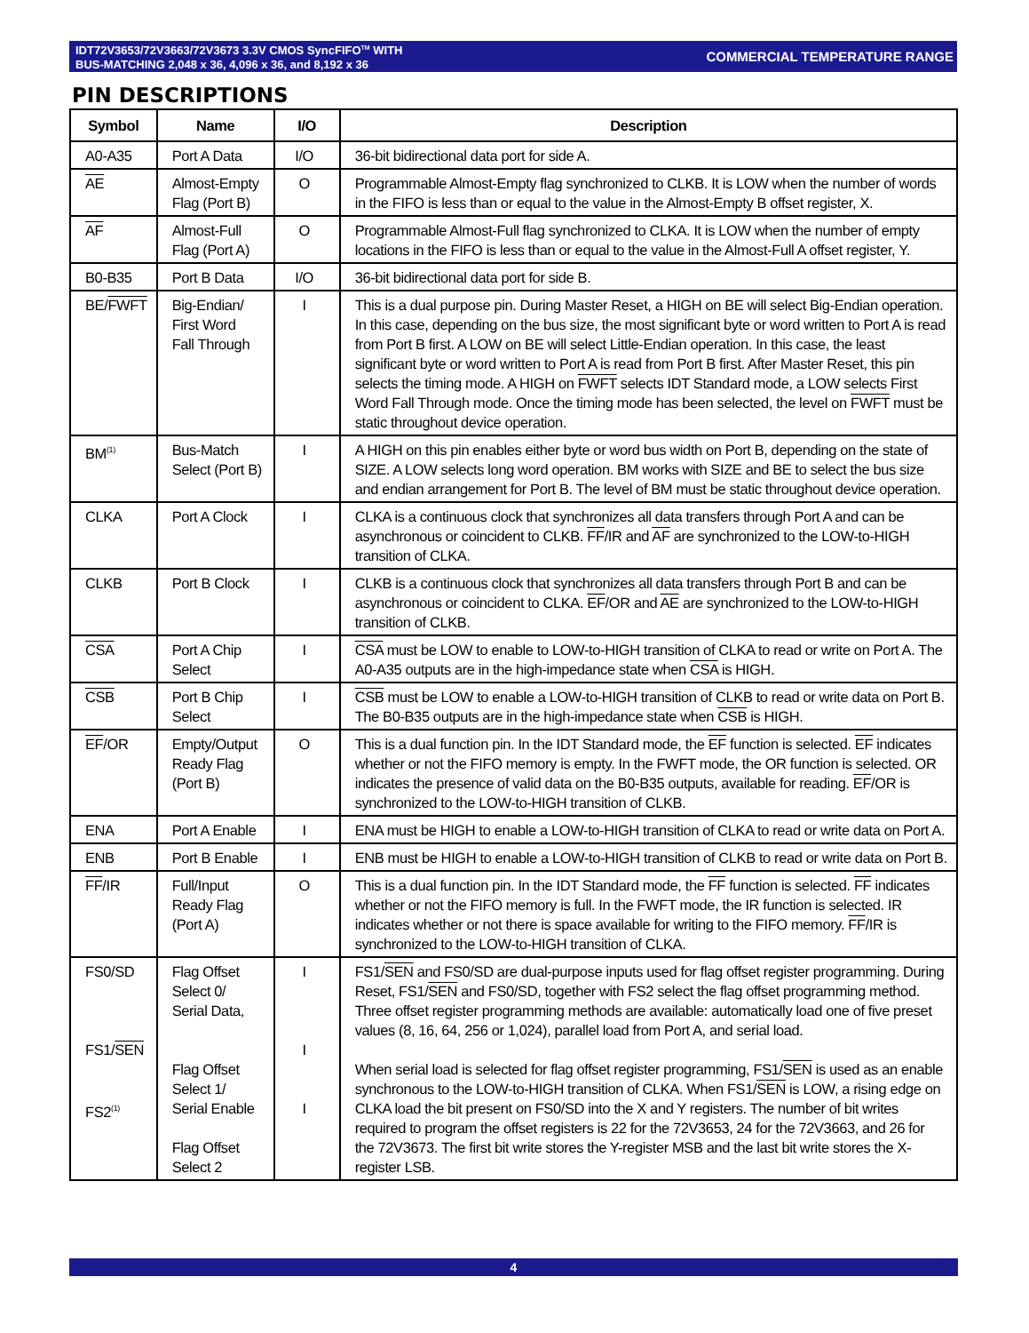IDT72V3653/72V3663/72V3673 3.3V CMOS SyncFIFO<sup>TM</sup> WITH
BUS-MATCHING 2,048 x 36, 4,096 x 36, and 8,192 x 36
COMMERCIAL TEMPERATURE RANGE
PIN DESCRIPTIONS
| Symbol | Name | I/O | Description |
| --- | --- | --- | --- |
| A0-A35 | Port A Data | I/O | 36-bit bidirectional data port for side A. |
| AE | Almost-Empty Flag (Port B) | O | Programmable Almost-Empty flag synchronized to CLKB. It is LOW when the number of words in the FIFO is less than or equal to the value in the Almost-Empty B offset register, X. |
| AF | Almost-Full Flag (Port A) | O | Programmable Almost-Full flag synchronized to CLKA. It is LOW when the number of empty locations in the FIFO is less than or equal to the value in the Almost-Full A offset register, Y. |
| B0-B35 | Port B Data | I/O | 36-bit bidirectional data port for side B. |
| BE/ FWFT | Big-Endian/ First Word Fall Through | I | This is a dual purpose pin. During Master Reset, a HIGH on BE will select Big-Endian operation. In this case, depending on the bus size, the most significant byte or word written to Port A is read from Port B first. A LOW on BE will select Little-Endian operation. In this case, the least significant byte or word written to Port A is read from Port B first. After Master Reset, this pin selects the timing mode. A HIGH on FWFT selects IDT Standard mode, a LOW selects First Word Fall Through mode. Once the timing mode has been selected, the level on FWFT must be static throughout device operation. |
| BM<sup>(1)</sup> | Bus-Match Select (Port B) | I | A HIGH on this pin enables either byte or word bus width on Port B, depending on the state of SIZE. A LOW selects long word operation. BM works with SIZE and BE to select the bus size and endian arrangement for Port B. The level of BM must be static throughout device operation. |
| CLKA | Port A Clock | I | CLKA is a continuous clock that synchronizes all data transfers through Port A and can be asynchronous or coincident to CLKB. FF /IR and AF are synchronized to the LOW-to-HIGH transition of CLKA. |
| CLKB | Port B Clock | I | CLKB is a continuous clock that synchronizes all data transfers through Port B and can be asynchronous or coincident to CLKA. EF /OR and AE are synchronized to the LOW-to-HIGH transition of CLKB. |
| CSA | Port A Chip Select | I | CSA must be LOW to enable to LOW-to-HIGH transition of CLKA to read or write on Port A. The A0-A35 outputs are in the high-impedance state when CSA is HIGH. |
| CSB | Port B Chip Select | I | CSB must be LOW to enable a LOW-to-HIGH transition of CLKB to read or write data on Port B. The B0-B35 outputs are in the high-impedance state when CSB is HIGH. |
| EF /OR | Empty/Output Ready Flag (Port B) | O | This is a dual function pin. In the IDT Standard mode, the EF function is selected. EF indicates whether or not the FIFO memory is empty. In the FWFT mode, the OR function is selected. OR indicates the presence of valid data on the B0-B35 outputs, available for reading. EF /OR is synchronized to the LOW-to-HIGH transition of CLKB. |
| ENA | Port A Enable | I | ENA must be HIGH to enable a LOW-to-HIGH transition of CLKA to read or write data on Port A. |
| ENB | Port B Enable | I | ENB must be HIGH to enable a LOW-to-HIGH transition of CLKB to read or write data on Port B. |
| FF /IR | Full/Input Ready Flag (Port A) | O | This is a dual function pin. In the IDT Standard mode, the FF function is selected. FF indicates whether or not the FIFO memory is full. In the FWFT mode, the IR function is selected. IR indicates whether or not there is space available for writing to the FIFO memory. FF /IR is synchronized to the LOW-to-HIGH transition of CLKA. |
| FS0/SD FS1/ SEN FS2<sup>(1)</sup> | Flag Offset Select 0/ Serial Data, Flag Offset Select 1/ Serial Enable Flag Offset Select 2 | I I I | FS1/ SEN and FS0/SD are dual-purpose inputs used for flag offset register programming. During Reset, FS1/ SEN and FS0/SD, together with FS2 select the flag offset programming method. Three offset register programming methods are available: automatically load one of five preset values (8, 16, 64, 256 or 1,024), parallel load from Port A, and serial load. When serial load is selected for flag offset register programming, FS1/ SEN is used as an enable synchronous to the LOW-to-HIGH transition of CLKA. When FS1/ SEN is LOW, a rising edge on CLKA load the bit present on FS0/SD into the X and Y registers. The number of bit writes required to program the offset registers is 22 for the 72V3653, 24 for the 72V3663, and 26 for the 72V3673. The first bit write stores the Y-register MSB and the last bit write stores the X-register LSB. |
4